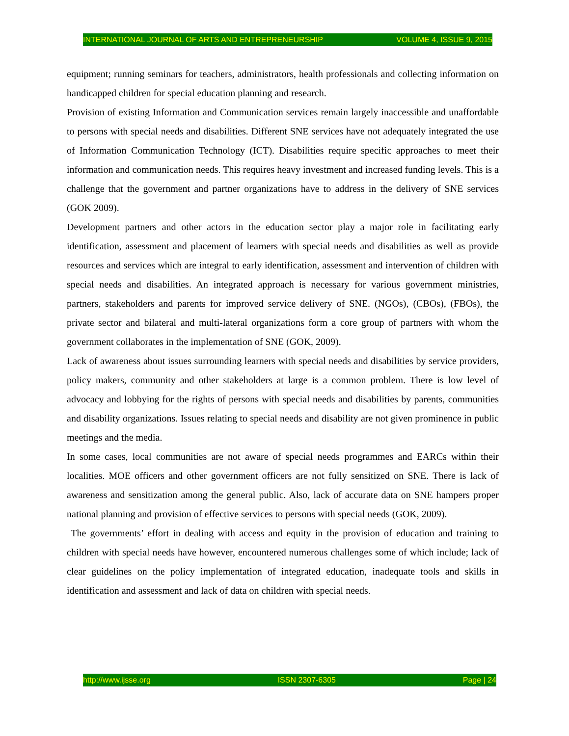INTERNATIONAL JOURNAL OF ARTS AND ENTREPRENEURSHIP VOLUME 4, ISSUE 9, 2015
equipment; running seminars for teachers, administrators, health professionals and collecting information on handicapped children for special education planning and research.
Provision of existing Information and Communication services remain largely inaccessible and unaffordable to persons with special needs and disabilities. Different SNE services have not adequately integrated the use of Information Communication Technology (ICT). Disabilities require specific approaches to meet their information and communication needs. This requires heavy investment and increased funding levels. This is a challenge that the government and partner organizations have to address in the delivery of SNE services (GOK 2009).
Development partners and other actors in the education sector play a major role in facilitating early identification, assessment and placement of learners with special needs and disabilities as well as provide resources and services which are integral to early identification, assessment and intervention of children with special needs and disabilities. An integrated approach is necessary for various government ministries, partners, stakeholders and parents for improved service delivery of SNE. (NGOs), (CBOs), (FBOs), the private sector and bilateral and multi-lateral organizations form a core group of partners with whom the government collaborates in the implementation of SNE (GOK, 2009).
Lack of awareness about issues surrounding learners with special needs and disabilities by service providers, policy makers, community and other stakeholders at large is a common problem. There is low level of advocacy and lobbying for the rights of persons with special needs and disabilities by parents, communities and disability organizations. Issues relating to special needs and disability are not given prominence in public meetings and the media.
In some cases, local communities are not aware of special needs programmes and EARCs within their localities. MOE officers and other government officers are not fully sensitized on SNE. There is lack of awareness and sensitization among the general public. Also, lack of accurate data on SNE hampers proper national planning and provision of effective services to persons with special needs (GOK, 2009).
The governments’ effort in dealing with access and equity in the provision of education and training to children with special needs have however, encountered numerous challenges some of which include; lack of clear guidelines on the policy implementation of integrated education, inadequate tools and skills in identification and assessment and lack of data on children with special needs.
http://www.ijsse.org ISSN 2307-6305 Page | 24